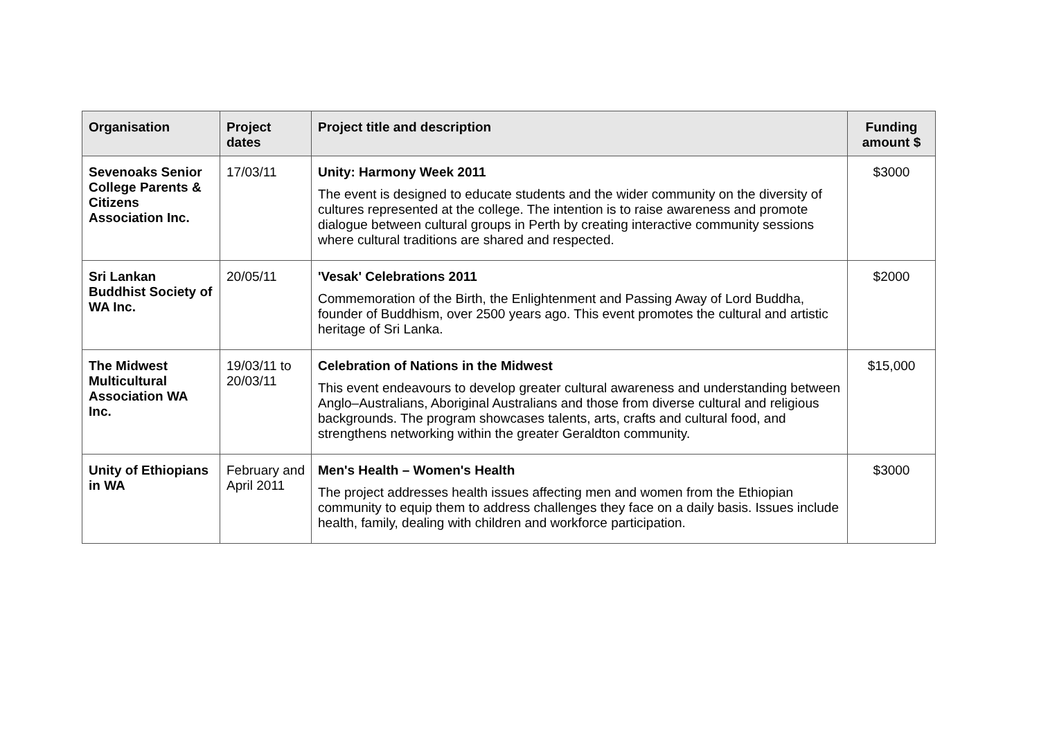| Organisation | Project dates | Project title and description | Funding amount $ |
| --- | --- | --- | --- |
| Sevenoaks Senior College Parents & Citizens Association Inc. | 17/03/11 | Unity: Harmony Week 2011 The event is designed to educate students and the wider community on the diversity of cultures represented at the college. The intention is to raise awareness and promote dialogue between cultural groups in Perth by creating interactive community sessions where cultural traditions are shared and respected. | $3000 |
| Sri Lankan Buddhist Society of WA Inc. | 20/05/11 | 'Vesak' Celebrations 2011 Commemoration of the Birth, the Enlightenment and Passing Away of Lord Buddha, founder of Buddhism, over 2500 years ago. This event promotes the cultural and artistic heritage of Sri Lanka. | $2000 |
| The Midwest Multicultural Association WA Inc. | 19/03/11 to 20/03/11 | Celebration of Nations in the Midwest This event endeavours to develop greater cultural awareness and understanding between Anglo–Australians, Aboriginal Australians and those from diverse cultural and religious backgrounds. The program showcases talents, arts, crafts and cultural food, and strengthens networking within the greater Geraldton community. | $15,000 |
| Unity of Ethiopians in WA | February and April 2011 | Men's Health – Women's Health The project addresses health issues affecting men and women from the Ethiopian community to equip them to address challenges they face on a daily basis. Issues include health, family, dealing with children and workforce participation. | $3000 |